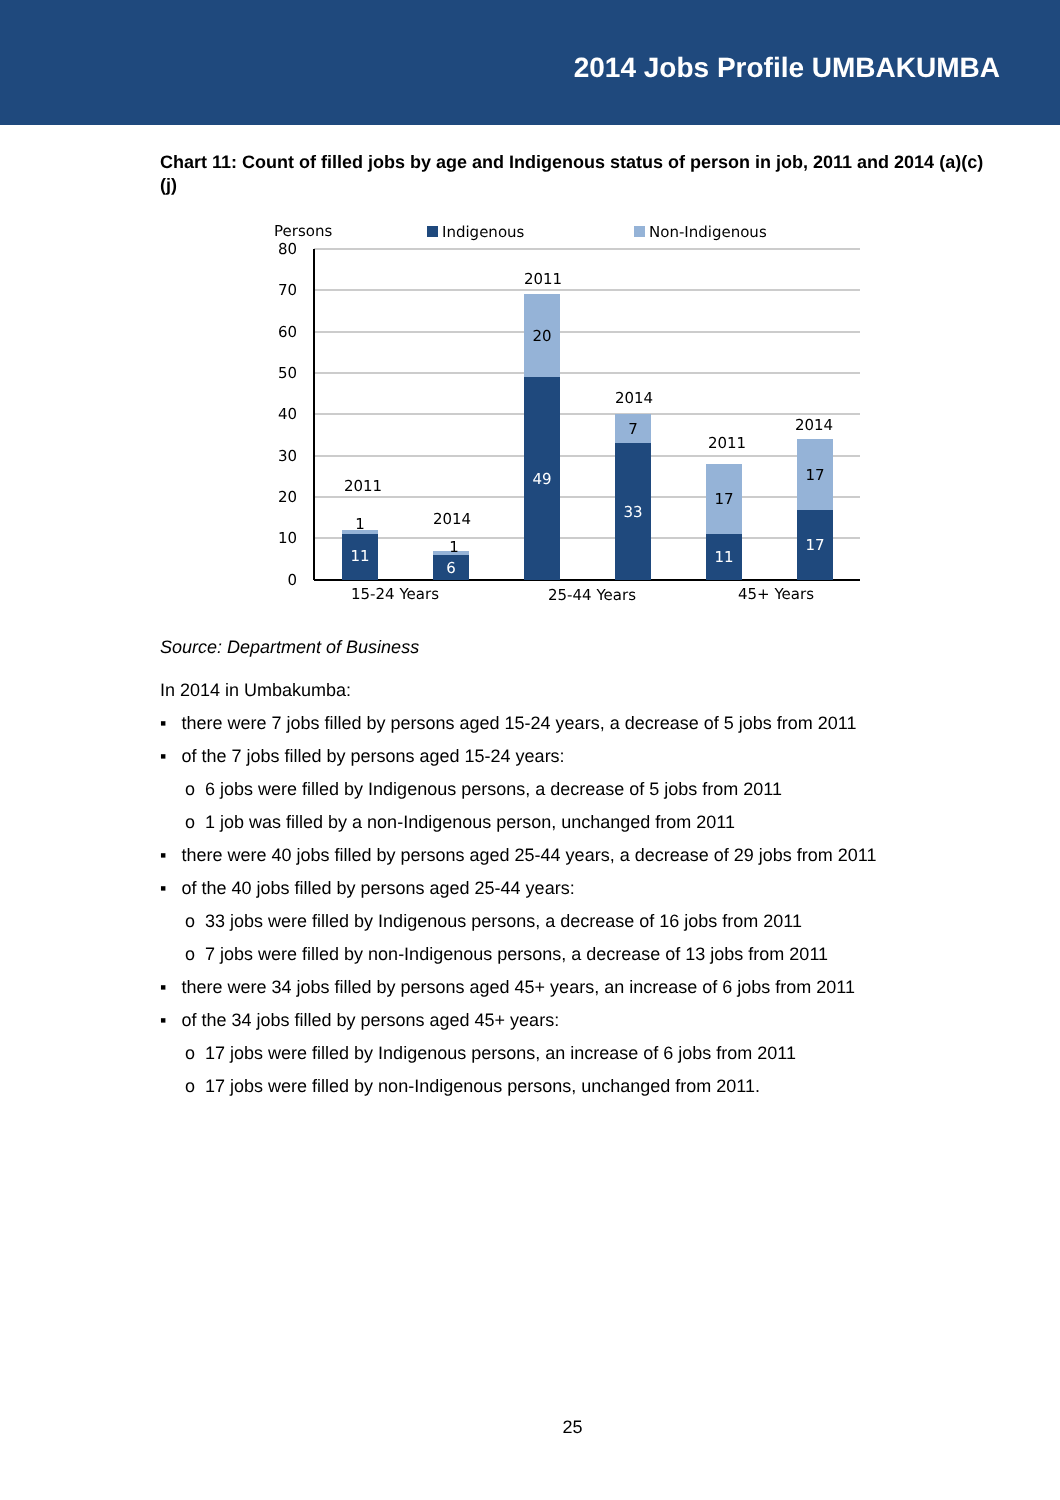2014 Jobs Profile UMBAKUMBA
Chart 11: Count of filled jobs by age and Indigenous status of person in job, 2011 and 2014 (a)(c)(j)
Persons
Indigenous
Non-Indigenous
80
70
60
50
40
30
20
10
0
2011
1
11
2014
1
6
2011
20
49
2014
7
33
2011
17
11
2014
17
17
15-24 Years
25-44 Years
45+ Years
Source: Department of Business
In 2014 in Umbakumba:
▪ there were 7 jobs filled by persons aged 15-24 years, a decrease of 5 jobs from 2011
▪ of the 7 jobs filled by persons aged 15-24 years:
o 6 jobs were filled by Indigenous persons, a decrease of 5 jobs from 2011
o 1 job was filled by a non-Indigenous person, unchanged from 2011
▪ there were 40 jobs filled by persons aged 25-44 years, a decrease of 29 jobs from 2011
▪ of the 40 jobs filled by persons aged 25-44 years:
o 33 jobs were filled by Indigenous persons, a decrease of 16 jobs from 2011
o 7 jobs were filled by non-Indigenous persons, a decrease of 13 jobs from 2011
▪ there were 34 jobs filled by persons aged 45+ years, an increase of 6 jobs from 2011
▪ of the 34 jobs filled by persons aged 45+ years:
o 17 jobs were filled by Indigenous persons, an increase of 6 jobs from 2011
o 17 jobs were filled by non-Indigenous persons, unchanged from 2011.
25